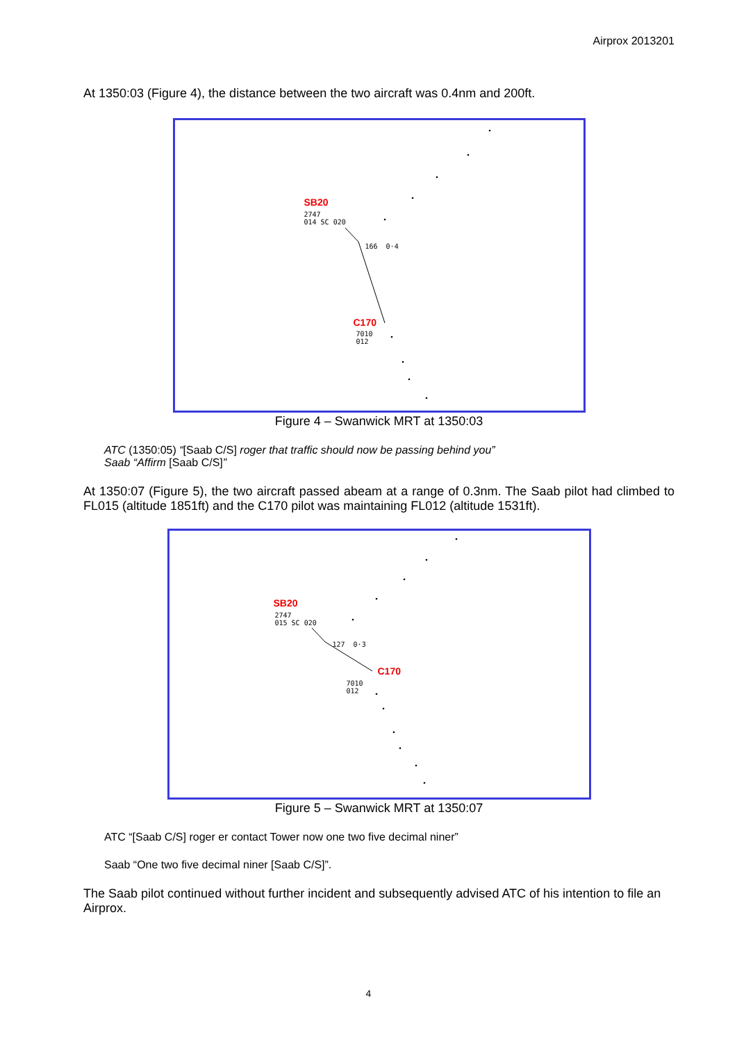Airprox 2013201
At 1350:03 (Figure 4), the distance between the two aircraft was 0.4nm and 200ft.
SB20
2747
014 SC 020
166 0·4
C170
7010
012
Figure 4 – Swanwick MRT at 1350:03
ATC (1350:05) “[Saab C/S] roger that traffic should now be passing behind you”
Saab “Affirm [Saab C/S]”
At 1350:07 (Figure 5), the two aircraft passed abeam at a range of 0.3nm. The Saab pilot had climbed to FL015 (altitude 1851ft) and the C170 pilot was maintaining FL012 (altitude 1531ft).
SB20
2747
015 SC 020
127 0·3
C170
7010
012
Figure 5 – Swanwick MRT at 1350:07
ATC “[Saab C/S] roger er contact Tower now one two five decimal niner”
Saab “One two five decimal niner [Saab C/S]”.
The Saab pilot continued without further incident and subsequently advised ATC of his intention to file an Airprox.
4